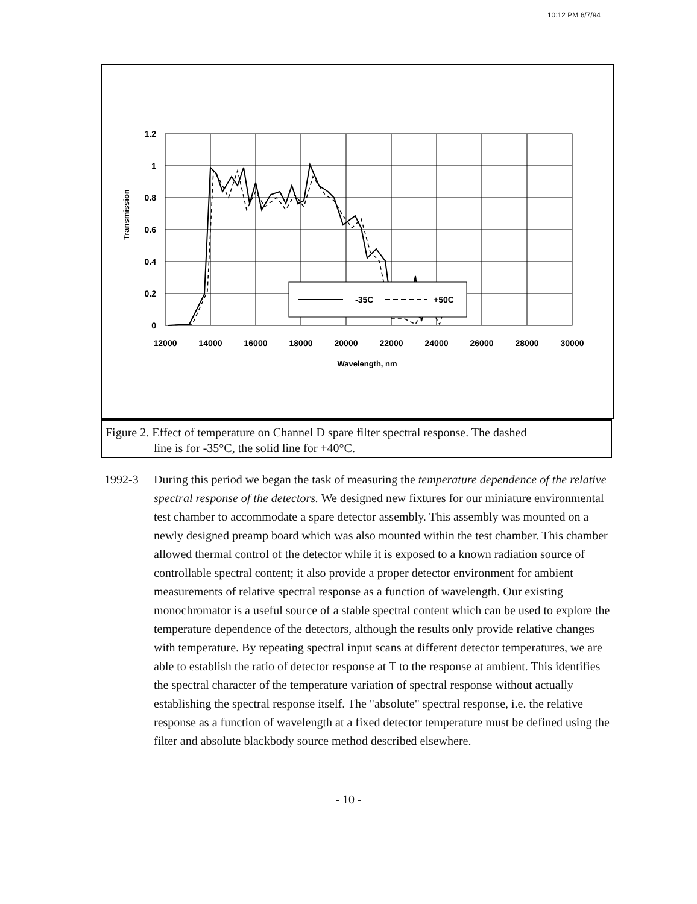10:12 PM 6/7/94
-35C
+50C
1.2
1
0.8
0.6
0.4
0.2
0
12000
14000
16000
18000
20000
22000
24000
26000
28000
30000
Wavelength, nm
Transmission
Figure 2. Effect of temperature on Channel D spare filter spectral response. The dashed
line is for -35°C, the solid line for +40°C.
1992-3 During this period we began the task of measuring the temperature dependence of the relative spectral response of the detectors. We designed new fixtures for our miniature environmental test chamber to accommodate a spare detector assembly. This assembly was mounted on a newly designed preamp board which was also mounted within the test chamber. This chamber allowed thermal control of the detector while it is exposed to a known radiation source of controllable spectral content; it also provide a proper detector environment for ambient measurements of relative spectral response as a function of wavelength. Our existing monochromator is a useful source of a stable spectral content which can be used to explore the temperature dependence of the detectors, although the results only provide relative changes with temperature. By repeating spectral input scans at different detector temperatures, we are able to establish the ratio of detector response at T to the response at ambient. This identifies the spectral character of the temperature variation of spectral response without actually establishing the spectral response itself. The "absolute" spectral response, i.e. the relative response as a function of wavelength at a fixed detector temperature must be defined using the filter and absolute blackbody source method described elsewhere.
- 10 -